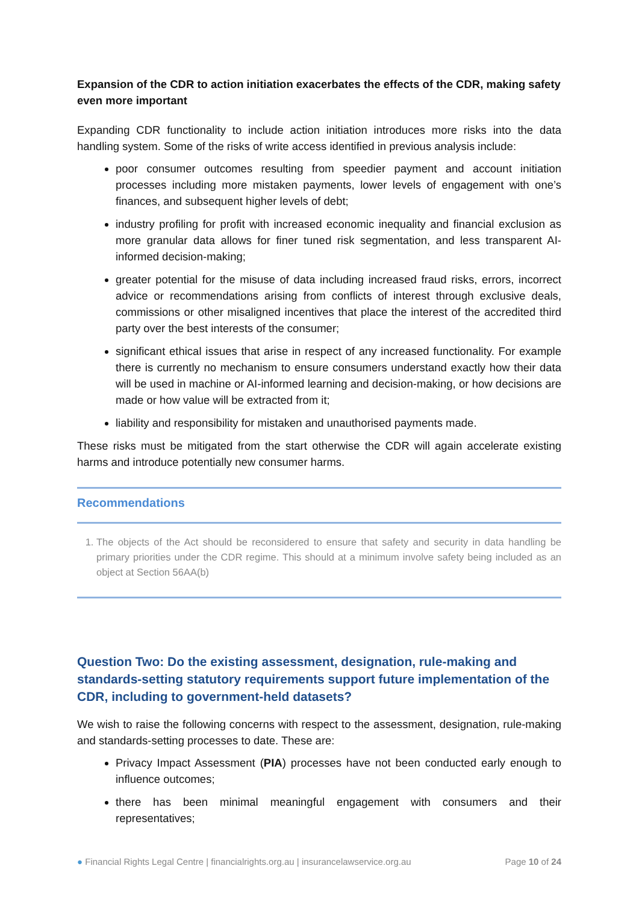Expansion of the CDR to action initiation exacerbates the effects of the CDR, making safety even more important
Expanding CDR functionality to include action initiation introduces more risks into the data handling system. Some of the risks of write access identified in previous analysis include:
poor consumer outcomes resulting from speedier payment and account initiation processes including more mistaken payments, lower levels of engagement with one’s finances, and subsequent higher levels of debt;
industry profiling for profit with increased economic inequality and financial exclusion as more granular data allows for finer tuned risk segmentation, and less transparent AI-informed decision-making;
greater potential for the misuse of data including increased fraud risks, errors, incorrect advice or recommendations arising from conflicts of interest through exclusive deals, commissions or other misaligned incentives that place the interest of the accredited third party over the best interests of the consumer;
significant ethical issues that arise in respect of any increased functionality. For example there is currently no mechanism to ensure consumers understand exactly how their data will be used in machine or AI-informed learning and decision-making, or how decisions are made or how value will be extracted from it;
liability and responsibility for mistaken and unauthorised payments made.
These risks must be mitigated from the start otherwise the CDR will again accelerate existing harms and introduce potentially new consumer harms.
Recommendations
1. The objects of the Act should be reconsidered to ensure that safety and security in data handling be primary priorities under the CDR regime. This should at a minimum involve safety being included as an object at Section 56AA(b)
Question Two: Do the existing assessment, designation, rule-making and standards-setting statutory requirements support future implementation of the CDR, including to government-held datasets?
We wish to raise the following concerns with respect to the assessment, designation, rule-making and standards-setting processes to date. These are:
Privacy Impact Assessment (PIA) processes have not been conducted early enough to influence outcomes;
there has been minimal meaningful engagement with consumers and their representatives;
● Financial Rights Legal Centre | financialrights.org.au | insurancelawservice.org.au Page 10 of 24